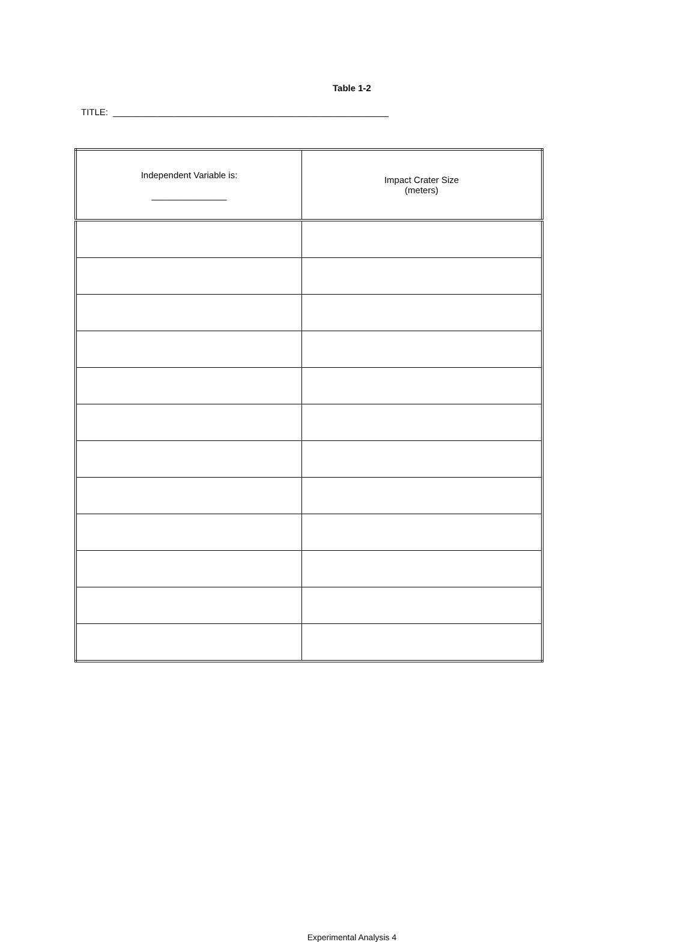Table 1-2
TITLE: _______________________________________________________
| Independent Variable is: _______________ | Impact Crater Size (meters) |
| --- | --- |
Experimental Analysis 4